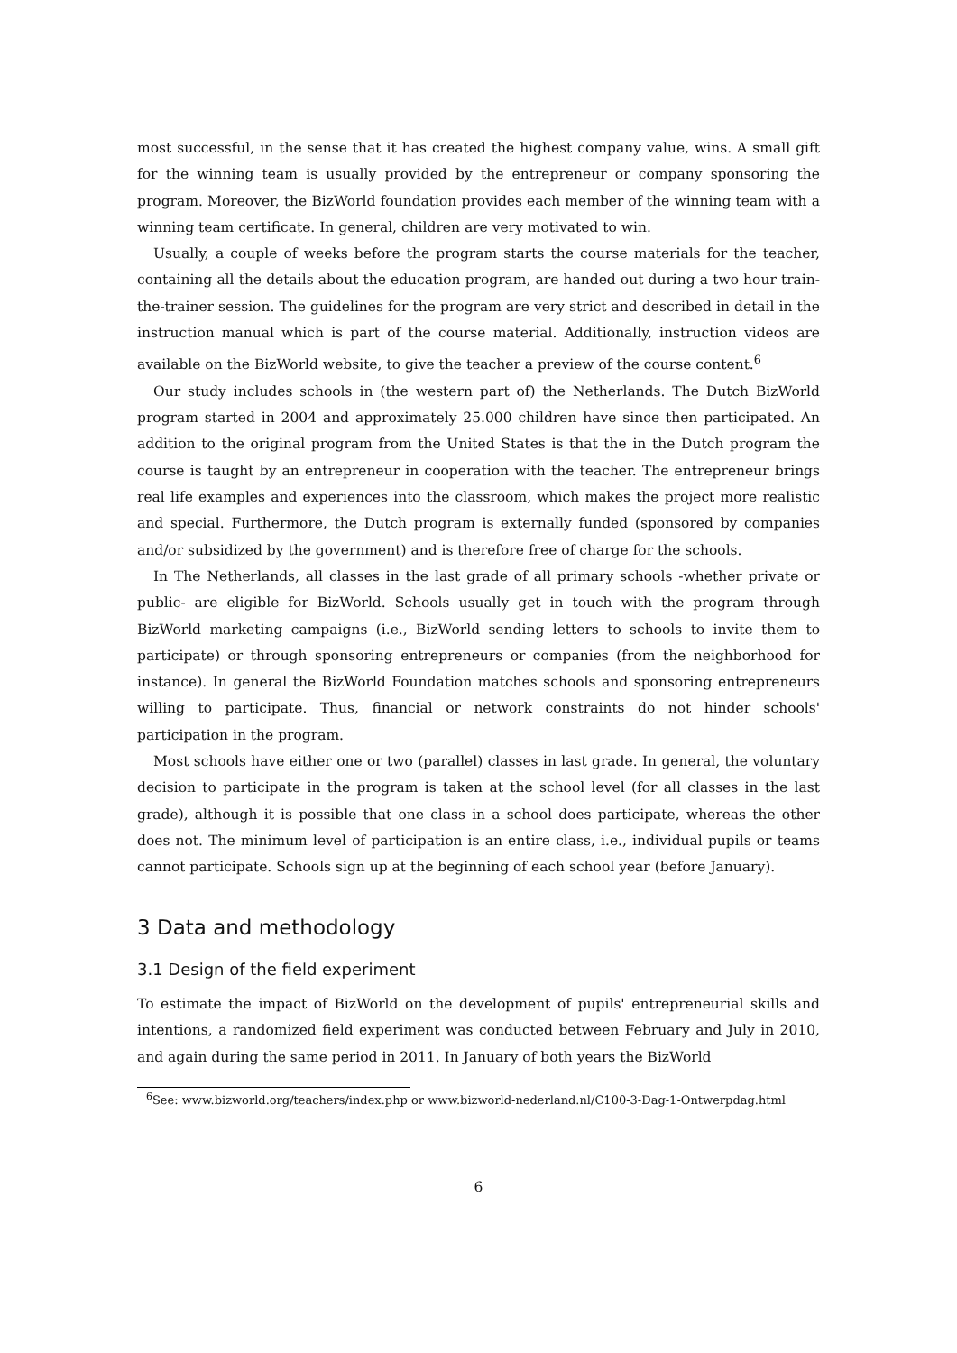most successful, in the sense that it has created the highest company value, wins. A small gift for the winning team is usually provided by the entrepreneur or company sponsoring the program. Moreover, the BizWorld foundation provides each member of the winning team with a winning team certificate. In general, children are very motivated to win.
Usually, a couple of weeks before the program starts the course materials for the teacher, containing all the details about the education program, are handed out during a two hour train-the-trainer session. The guidelines for the program are very strict and described in detail in the instruction manual which is part of the course material. Additionally, instruction videos are available on the BizWorld website, to give the teacher a preview of the course content.<sup>6</sup>
Our study includes schools in (the western part of) the Netherlands. The Dutch BizWorld program started in 2004 and approximately 25.000 children have since then participated. An addition to the original program from the United States is that the in the Dutch program the course is taught by an entrepreneur in cooperation with the teacher. The entrepreneur brings real life examples and experiences into the classroom, which makes the project more realistic and special. Furthermore, the Dutch program is externally funded (sponsored by companies and/or subsidized by the government) and is therefore free of charge for the schools.
In The Netherlands, all classes in the last grade of all primary schools -whether private or public- are eligible for BizWorld. Schools usually get in touch with the program through BizWorld marketing campaigns (i.e., BizWorld sending letters to schools to invite them to participate) or through sponsoring entrepreneurs or companies (from the neighborhood for instance). In general the BizWorld Foundation matches schools and sponsoring entrepreneurs willing to participate. Thus, financial or network constraints do not hinder schools' participation in the program.
Most schools have either one or two (parallel) classes in last grade. In general, the voluntary decision to participate in the program is taken at the school level (for all classes in the last grade), although it is possible that one class in a school does participate, whereas the other does not. The minimum level of participation is an entire class, i.e., individual pupils or teams cannot participate. Schools sign up at the beginning of each school year (before January).
3 Data and methodology
3.1 Design of the field experiment
To estimate the impact of BizWorld on the development of pupils' entrepreneurial skills and intentions, a randomized field experiment was conducted between February and July in 2010, and again during the same period in 2011. In January of both years the BizWorld
<sup>6</sup> See: www.bizworld.org/teachers/index.php or www.bizworld-nederland.nl/C100-3-Dag-1-Ontwerpdag.html
6